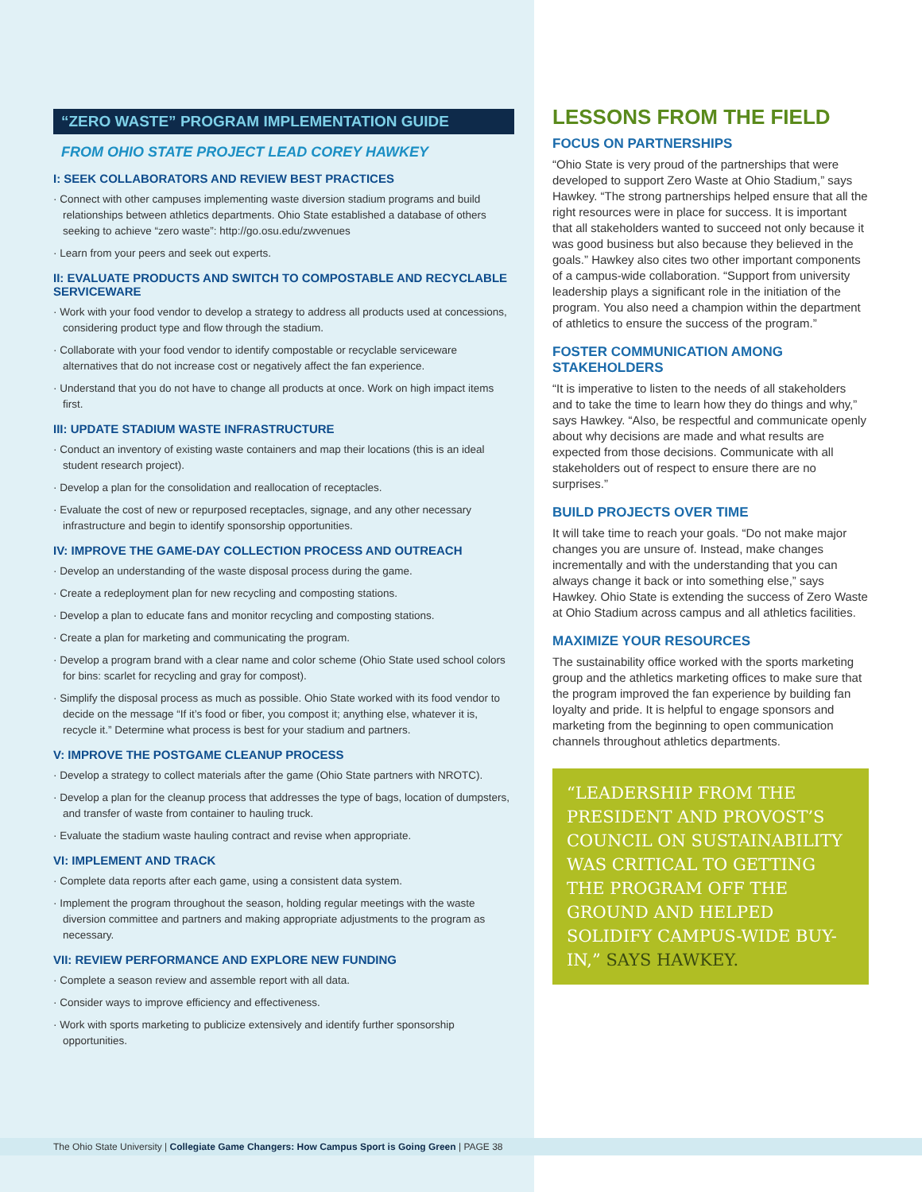“ZERO WASTE” PROGRAM IMPLEMENTATION GUIDE
FROM OHIO STATE PROJECT LEAD COREY HAWKEY
I: SEEK COLLABORATORS AND REVIEW BEST PRACTICES
· Connect with other campuses implementing waste diversion stadium programs and build relationships between athletics departments. Ohio State established a database of others seeking to achieve “zero waste”: http://go.osu.edu/zwvenues
· Learn from your peers and seek out experts.
II: EVALUATE PRODUCTS AND SWITCH TO COMPOSTABLE AND RECYCLABLE SERVICEWARE
· Work with your food vendor to develop a strategy to address all products used at concessions, considering product type and flow through the stadium.
· Collaborate with your food vendor to identify compostable or recyclable serviceware alternatives that do not increase cost or negatively affect the fan experience.
· Understand that you do not have to change all products at once. Work on high impact items first.
III: UPDATE STADIUM WASTE INFRASTRUCTURE
· Conduct an inventory of existing waste containers and map their locations (this is an ideal student research project).
· Develop a plan for the consolidation and reallocation of receptacles.
· Evaluate the cost of new or repurposed receptacles, signage, and any other necessary infrastructure and begin to identify sponsorship opportunities.
IV: IMPROVE THE GAME-DAY COLLECTION PROCESS AND OUTREACH
· Develop an understanding of the waste disposal process during the game.
· Create a redeployment plan for new recycling and composting stations.
· Develop a plan to educate fans and monitor recycling and composting stations.
· Create a plan for marketing and communicating the program.
· Develop a program brand with a clear name and color scheme (Ohio State used school colors for bins: scarlet for recycling and gray for compost).
· Simplify the disposal process as much as possible. Ohio State worked with its food vendor to decide on the message “If it’s food or fiber, you compost it; anything else, whatever it is, recycle it.” Determine what process is best for your stadium and partners.
V: IMPROVE THE POSTGAME CLEANUP PROCESS
· Develop a strategy to collect materials after the game (Ohio State partners with NROTC).
· Develop a plan for the cleanup process that addresses the type of bags, location of dumpsters, and transfer of waste from container to hauling truck.
· Evaluate the stadium waste hauling contract and revise when appropriate.
VI: IMPLEMENT AND TRACK
· Complete data reports after each game, using a consistent data system.
· Implement the program throughout the season, holding regular meetings with the waste diversion committee and partners and making appropriate adjustments to the program as necessary.
VII: REVIEW PERFORMANCE AND EXPLORE NEW FUNDING
· Complete a season review and assemble report with all data.
· Consider ways to improve efficiency and effectiveness.
· Work with sports marketing to publicize extensively and identify further sponsorship opportunities.
LESSONS FROM THE FIELD
FOCUS ON PARTNERSHIPS
“Ohio State is very proud of the partnerships that were developed to support Zero Waste at Ohio Stadium,” says Hawkey. “The strong partnerships helped ensure that all the right resources were in place for success. It is important that all stakeholders wanted to succeed not only because it was good business but also because they believed in the goals.” Hawkey also cites two other important components of a campus-wide collaboration. “Support from university leadership plays a significant role in the initiation of the program. You also need a champion within the department of athletics to ensure the success of the program.”
FOSTER COMMUNICATION AMONG STAKEHOLDERS
“It is imperative to listen to the needs of all stakeholders and to take the time to learn how they do things and why,” says Hawkey. “Also, be respectful and communicate openly about why decisions are made and what results are expected from those decisions. Communicate with all stakeholders out of respect to ensure there are no surprises.”
BUILD PROJECTS OVER TIME
It will take time to reach your goals. “Do not make major changes you are unsure of. Instead, make changes incrementally and with the understanding that you can always change it back or into something else,” says Hawkey. Ohio State is extending the success of Zero Waste at Ohio Stadium across campus and all athletics facilities.
MAXIMIZE YOUR RESOURCES
The sustainability office worked with the sports marketing group and the athletics marketing offices to make sure that the program improved the fan experience by building fan loyalty and pride. It is helpful to engage sponsors and marketing from the beginning to open communication channels throughout athletics departments.
“LEADERSHIP FROM THE PRESIDENT AND PROVOST’S COUNCIL ON SUSTAINABILITY WAS CRITICAL TO GETTING THE PROGRAM OFF THE GROUND AND HELPED SOLIDIFY CAMPUS-WIDE BUY-IN,” SAYS HAWKEY.
The Ohio State University | Collegiate Game Changers: How Campus Sport is Going Green | PAGE 38